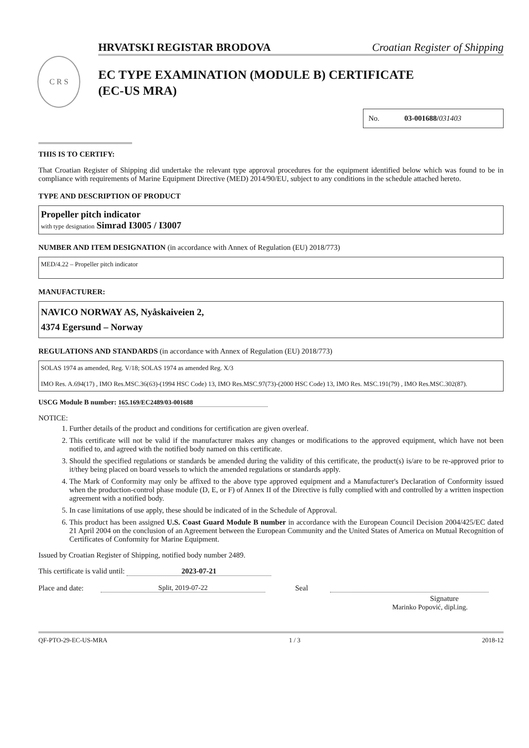C R S
HRVATSKI REGISTAR BRODOVA Croatian Register of Shipping
EC TYPE EXAMINATION (MODULE B) CERTIFICATE
(EC-US MRA)
No. 03-001688/031403
THIS IS TO CERTIFY:
That Croatian Register of Shipping did undertake the relevant type approval procedures for the equipment identified below which was found to be in compliance with requirements of Marine Equipment Directive (MED) 2014/90/EU, subject to any conditions in the schedule attached hereto.
TYPE AND DESCRIPTION OF PRODUCT
Propeller pitch indicator
with type designation Simrad I3005 / I3007
NUMBER AND ITEM DESIGNATION (in accordance with Annex of Regulation (EU) 2018/773)
MED/4.22 – Propeller pitch indicator
MANUFACTURER:
NAVICO NORWAY AS, Nyåskaiveien 2,
4374 Egersund – Norway
REGULATIONS AND STANDARDS (in accordance with Annex of Regulation (EU) 2018/773)
SOLAS 1974 as amended, Reg. V/18; SOLAS 1974 as amended Reg. X/3
IMO Res. A.694(17) , IMO Res.MSC.36(63)-(1994 HSC Code) 13, IMO Res.MSC.97(73)-(2000 HSC Code) 13, IMO Res. MSC.191(79) , IMO Res.MSC.302(87).
USCG Module B number: 165.169/EC2489/03-001688
NOTICE:
1. Further details of the product and conditions for certification are given overleaf.
2. This certificate will not be valid if the manufacturer makes any changes or modifications to the approved equipment, which have not been notified to, and agreed with the notified body named on this certificate.
3. Should the specified regulations or standards be amended during the validity of this certificate, the product(s) is/are to be re-approved prior to it/they being placed on board vessels to which the amended regulations or standards apply.
4. The Mark of Conformity may only be affixed to the above type approved equipment and a Manufacturer's Declaration of Conformity issued when the production-control phase module (D, E, or F) of Annex II of the Directive is fully complied with and controlled by a written inspection agreement with a notified body.
5. In case limitations of use apply, these should be indicated of in the Schedule of Approval.
6. This product has been assigned U.S. Coast Guard Module B number in accordance with the European Council Decision 2004/425/EC dated 21 April 2004 on the conclusion of an Agreement between the European Community and the United States of America on Mutual Recognition of Certificates of Conformity for Marine Equipment.
Issued by Croatian Register of Shipping, notified body number 2489.
This certificate is valid until: 2023-07-21
Place and date: Split, 2019-07-22 Seal
Signature
Marinko Popović, dipl.ing.
QF-PTO-29-EC-US-MRA 1 / 3 2018-12